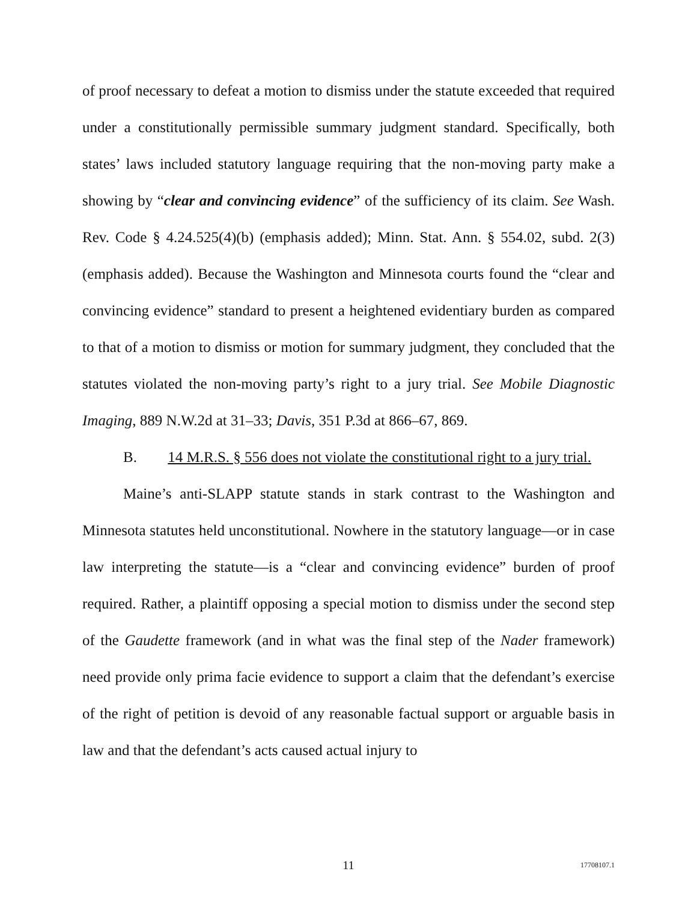of proof necessary to defeat a motion to dismiss under the statute exceeded that required under a constitutionally permissible summary judgment standard. Specifically, both states’ laws included statutory language requiring that the non-moving party make a showing by “clear and convincing evidence” of the sufficiency of its claim. See Wash. Rev. Code § 4.24.525(4)(b) (emphasis added); Minn. Stat. Ann. § 554.02, subd. 2(3) (emphasis added). Because the Washington and Minnesota courts found the “clear and convincing evidence” standard to present a heightened evidentiary burden as compared to that of a motion to dismiss or motion for summary judgment, they concluded that the statutes violated the non-moving party’s right to a jury trial. See Mobile Diagnostic Imaging, 889 N.W.2d at 31–33; Davis, 351 P.3d at 866–67, 869.
B. 14 M.R.S. § 556 does not violate the constitutional right to a jury trial.
Maine’s anti-SLAPP statute stands in stark contrast to the Washington and Minnesota statutes held unconstitutional. Nowhere in the statutory language—or in case law interpreting the statute—is a “clear and convincing evidence” burden of proof required. Rather, a plaintiff opposing a special motion to dismiss under the second step of the Gaudette framework (and in what was the final step of the Nader framework) need provide only prima facie evidence to support a claim that the defendant’s exercise of the right of petition is devoid of any reasonable factual support or arguable basis in law and that the defendant’s acts caused actual injury to
11
17708107.1